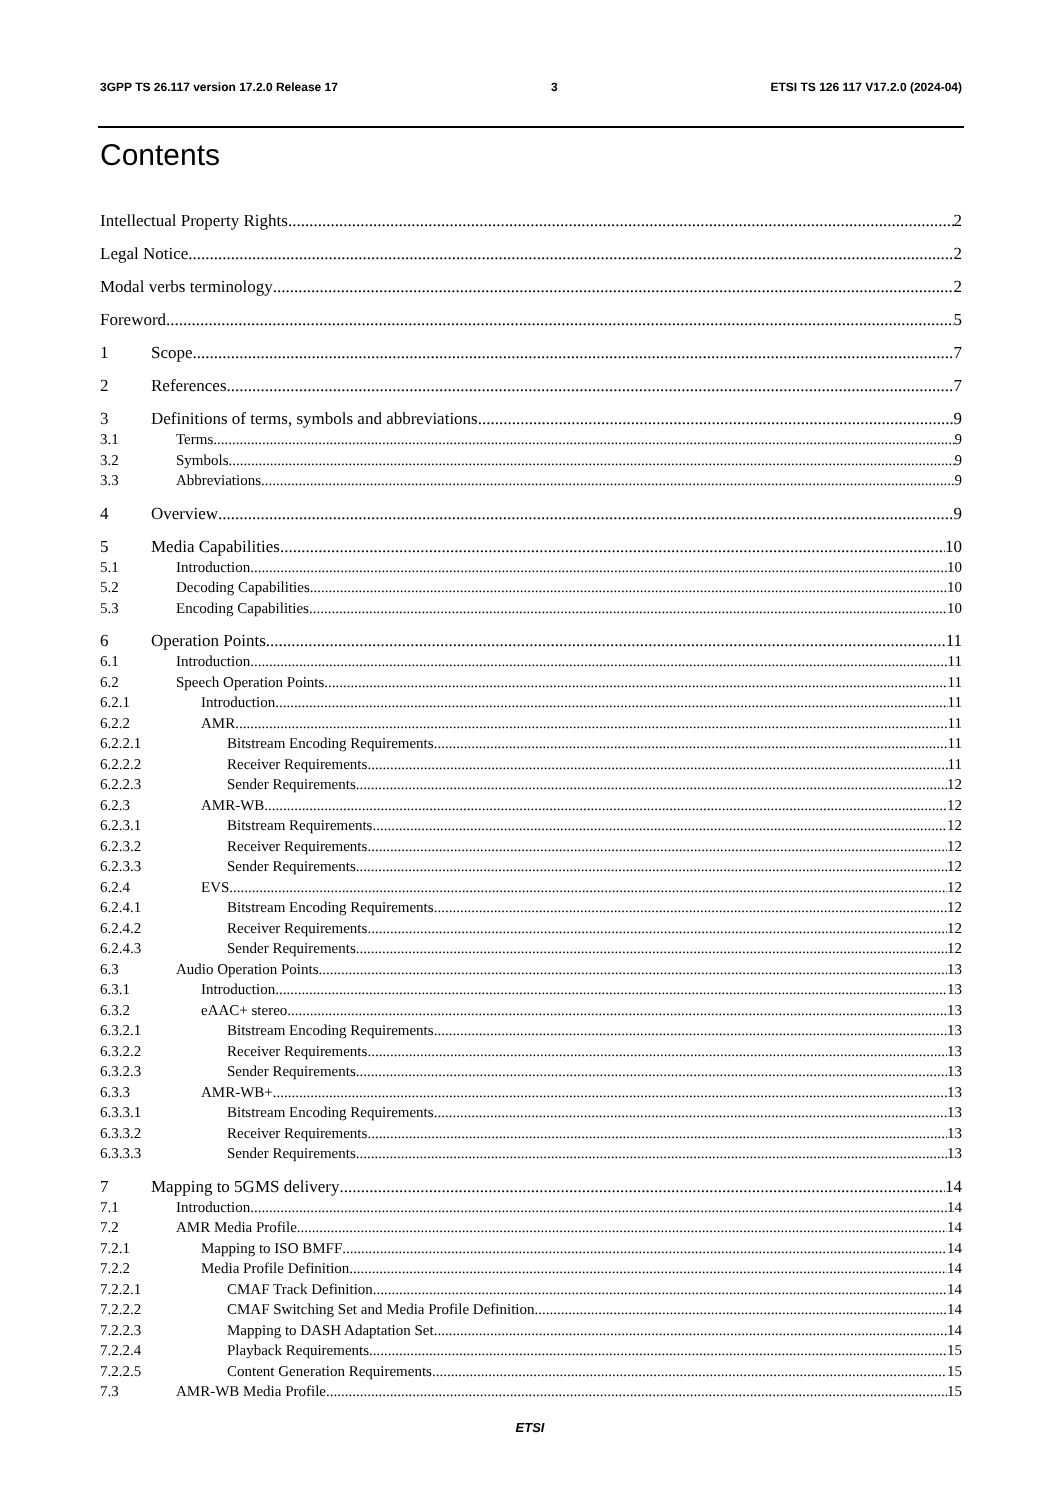3GPP TS 26.117 version 17.2.0 Release 17 3 ETSI TS 126 117 V17.2.0 (2024-04)
Contents
Intellectual Property Rights 2
Legal Notice 2
Modal verbs terminology 2
Foreword 5
1 Scope 7
2 References 7
3 Definitions of terms, symbols and abbreviations 9
3.1 Terms 9
3.2 Symbols 9
3.3 Abbreviations 9
4 Overview 9
5 Media Capabilities 10
5.1 Introduction 10
5.2 Decoding Capabilities 10
5.3 Encoding Capabilities 10
6 Operation Points 11
6.1 Introduction 11
6.2 Speech Operation Points 11
6.2.1 Introduction 11
6.2.2 AMR 11
6.2.2.1 Bitstream Encoding Requirements 11
6.2.2.2 Receiver Requirements 11
6.2.2.3 Sender Requirements 12
6.2.3 AMR-WB 12
6.2.3.1 Bitstream Requirements 12
6.2.3.2 Receiver Requirements 12
6.2.3.3 Sender Requirements 12
6.2.4 EVS 12
6.2.4.1 Bitstream Encoding Requirements 12
6.2.4.2 Receiver Requirements 12
6.2.4.3 Sender Requirements 12
6.3 Audio Operation Points 13
6.3.1 Introduction 13
6.3.2 eAAC+ stereo 13
6.3.2.1 Bitstream Encoding Requirements 13
6.3.2.2 Receiver Requirements 13
6.3.2.3 Sender Requirements 13
6.3.3 AMR-WB+ 13
6.3.3.1 Bitstream Encoding Requirements 13
6.3.3.2 Receiver Requirements 13
6.3.3.3 Sender Requirements 13
7 Mapping to 5GMS delivery 14
7.1 Introduction 14
7.2 AMR Media Profile 14
7.2.1 Mapping to ISO BMFF 14
7.2.2 Media Profile Definition 14
7.2.2.1 CMAF Track Definition 14
7.2.2.2 CMAF Switching Set and Media Profile Definition 14
7.2.2.3 Mapping to DASH Adaptation Set 14
7.2.2.4 Playback Requirements 15
7.2.2.5 Content Generation Requirements 15
7.3 AMR-WB Media Profile 15
ETSI